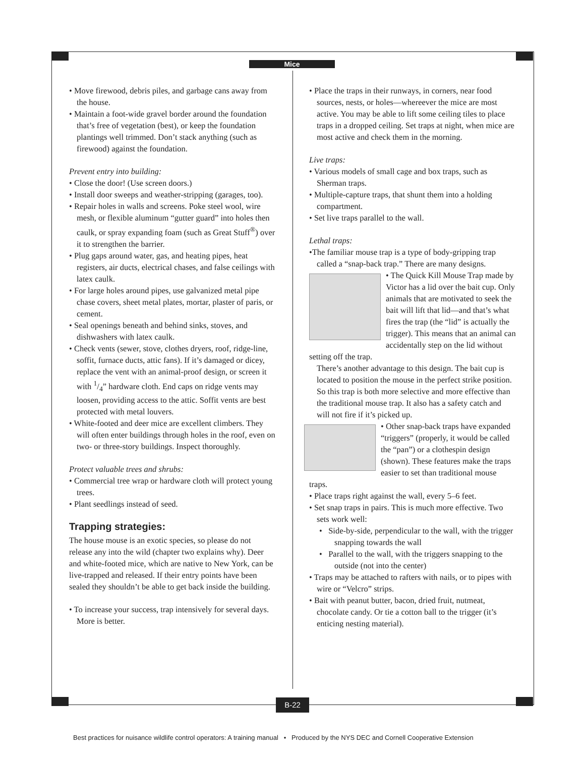Mice
• Move firewood, debris piles, and garbage cans away from the house.
• Maintain a foot-wide gravel border around the foundation that’s free of vegetation (best), or keep the foundation plantings well trimmed. Don’t stack anything (such as firewood) against the foundation.
Prevent entry into building:
• Close the door! (Use screen doors.)
• Install door sweeps and weather-stripping (garages, too).
• Repair holes in walls and screens. Poke steel wool, wire mesh, or flexible aluminum “gutter guard” into holes then caulk, or spray expanding foam (such as Great Stuff<sup>®</sup>) over it to strengthen the barrier.
• Plug gaps around water, gas, and heating pipes, heat registers, air ducts, electrical chases, and false ceilings with latex caulk.
• For large holes around pipes, use galvanized metal pipe chase covers, sheet metal plates, mortar, plaster of paris, or cement.
• Seal openings beneath and behind sinks, stoves, and dishwashers with latex caulk.
• Check vents (sewer, stove, clothes dryers, roof, ridge-line, soffit, furnace ducts, attic fans). If it’s damaged or dicey, replace the vent with an animal-proof design, or screen it with 1/4” hardware cloth. End caps on ridge vents may loosen, providing access to the attic. Soffit vents are best protected with metal louvers.
• White-footed and deer mice are excellent climbers. They will often enter buildings through holes in the roof, even on two- or three-story buildings. Inspect thoroughly.
Protect valuable trees and shrubs:
• Commercial tree wrap or hardware cloth will protect young trees.
• Plant seedlings instead of seed.
Trapping strategies:
The house mouse is an exotic species, so please do not release any into the wild (chapter two explains why). Deer and white-footed mice, which are native to New York, can be live-trapped and released. If their entry points have been sealed they shouldn’t be able to get back inside the building.
• To increase your success, trap intensively for several days. More is better.
• Place the traps in their runways, in corners, near food sources, nests, or holes—whereever the mice are most active. You may be able to lift some ceiling tiles to place traps in a dropped ceiling. Set traps at night, when mice are most active and check them in the morning.
Live traps:
• Various models of small cage and box traps, such as Sherman traps.
• Multiple-capture traps, that shunt them into a holding compartment.
• Set live traps parallel to the wall.
Lethal traps:
•The familiar mouse trap is a type of body-gripping trap called a “snap-back trap.” There are many designs.
• The Quick Kill Mouse Trap made by Victor has a lid over the bait cup. Only animals that are motivated to seek the bait will lift that lid—and that’s what fires the trap (the “lid” is actually the trigger). This means that an animal can accidentally step on the lid without setting off the trap.
There’s another advantage to this design. The bait cup is located to position the mouse in the perfect strike position. So this trap is both more selective and more effective than the traditional mouse trap. It also has a safety catch and will not fire if it’s picked up.
• Other snap-back traps have expanded “triggers” (properly, it would be called the “pan”) or a clothespin design (shown). These features make the traps easier to set than traditional mouse traps.
• Place traps right against the wall, every 5–6 feet.
• Set snap traps in pairs. This is much more effective. Two sets work well:
• Side-by-side, perpendicular to the wall, with the trigger snapping towards the wall
• Parallel to the wall, with the triggers snapping to the outside (not into the center)
• Traps may be attached to rafters with nails, or to pipes with wire or “Velcro” strips.
• Bait with peanut butter, bacon, dried fruit, nutmeat, chocolate candy. Or tie a cotton ball to the trigger (it’s enticing nesting material).
B-22
Best practices for nuisance wildlife control operators: A training manual • Produced by the NYS DEC and Cornell Cooperative Extension